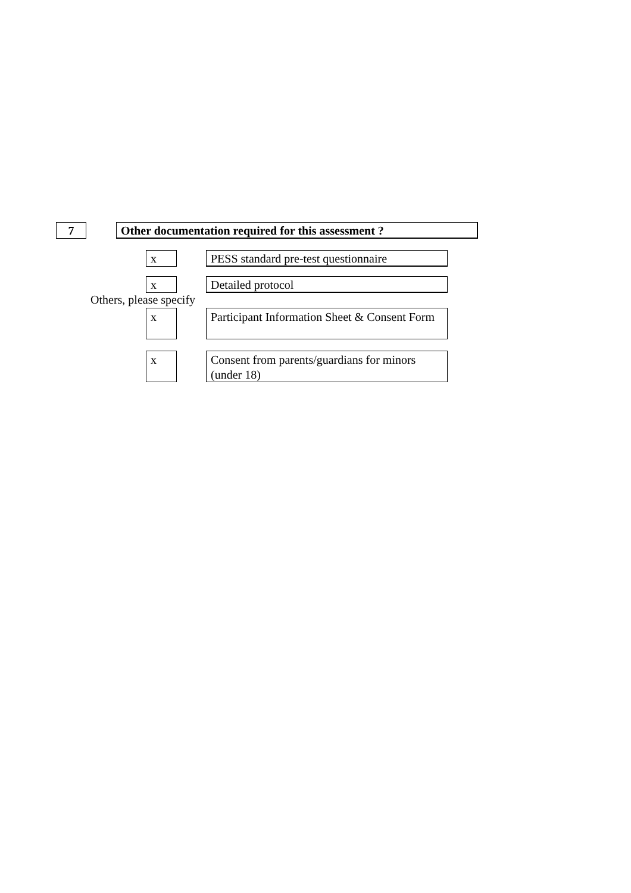7 Other documentation required for this assessment ?
x
PESS standard pre-test questionnaire
x Detailed protocol
Others, please specify
x
Participant Information Sheet & Consent Form
x
Consent from parents/guardians for minors (under 18)